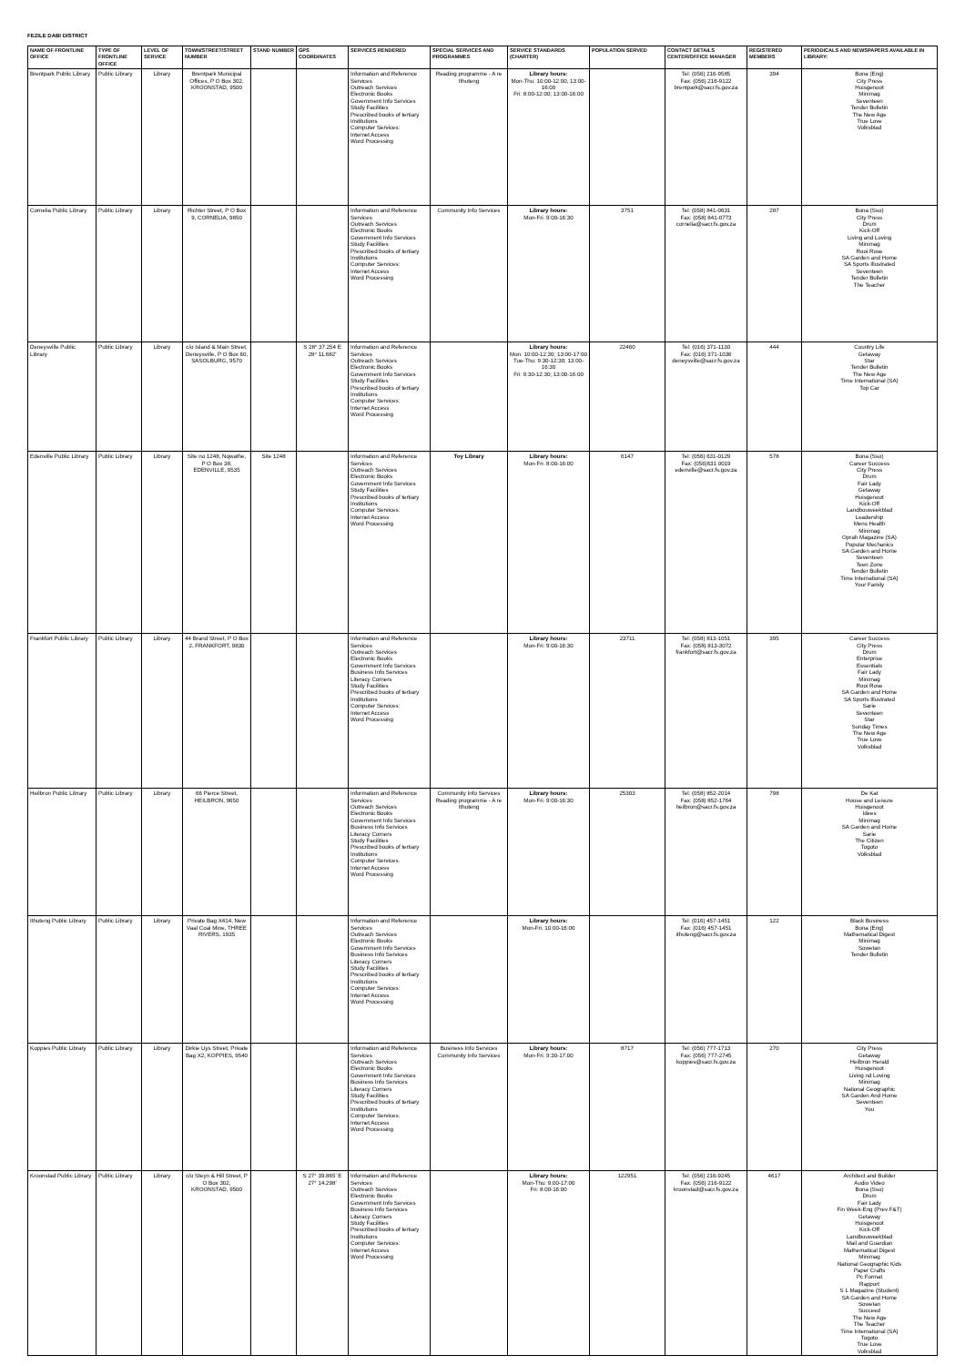FEZILE DABI DISTRICT
| NAME OF FRONTLINE OFFICE | TYPE OF FRONTLINE OFFICE | LEVEL OF SERVICE | TOWN/STREET/STREET NUMBER | STAND NUMBER | GPS COORDINATES | SERVICES RENDERED | SPECIAL SERVICES AND PROGRAMMES | SERVICE STANDARDS (CHARTER) | POPULATION SERVED | CONTACT DETAILS CENTER/OFFICE MANAGER | REGISTERED MEMBERS | PERIODICALS AND NEWSPAPERS AVAILABLE IN LIBRARY: |
| --- | --- | --- | --- | --- | --- | --- | --- | --- | --- | --- | --- | --- |
| Brentpark Public Library | Public Library | Library | Brentpark Municipal Offices, P O Box 302, KROONSTAD, 9500 | | | Information and Reference Services Outreach Services Electronic Books Government Info Services Study Facilities Prescribed books of tertiary Institutions Computer Services: Internet Access Word Processing | Reading programme - A re Ithuteng | Library hours: Mon-Thu: 10:00-12:00, 13:00-16:00 Fri: 8:00-12:00; 13:00-16:00 | | Tel: (056) 216-9585 Fax: (056) 216-9122 brentpark@sacr.fs.gov.za | 394 | Bona (Eng) City Press Huisgenoot Minimag Seventeen Tender Bulletin The New Age True Love Volksblad |
| Cornelia Public Library | Public Library | Library | Richter Street, P O Box 9, CORNELIA, 9850 | | | Information and Reference Services Outreach Services Electronic Books Government Info Services Study Facilities Prescribed books of tertiary Institutions Computer Services: Internet Access Word Processing | Community Info Services | Library hours: Mon-Fri: 9:00-16:30 | 3751 | Tel: (058) 841-0631 Fax: (058) 841-0773 cornelia@sacr.fs.gov.za | 287 | Bona (Sso) City Press Drum Kick-Off Living and Loving Minimag Rooi Rose SA Garden and Home SA Sports Illustrated Seventeen Tender Bulletin The Teacher |
| Deneysville Public Library | Public Library | Library | c/o Island & Main Street, Deneysville, P O Box 60, SASOLBURG, 9570 | | S 28° 37.254 E 28° 11.682' | Information and Reference Services Outreach Services Electronic Books Government Info Services Study Facilities Prescribed books of tertiary Institutions Computer Services: Internet Access Word Processing | | Library hours: Mon: 10:00-12:30; 13:00-17:00 Tue-Thu: 9:30-12:30; 13:00-16:30 Fri: 9:30-12:30; 13:00-16:00 | 22460 | Tel: (016) 371-1130 Fax: (016) 371-1036 deneysville@sacr.fs.gov.za | 444 | Country Life Getaway Star Tender Bulletin The New Age Time International (SA) Top Car |
| Edenville Public Library | Public Library | Library | Site no 1248, Nqwathe, P O Box 38, EDENVILLE, 9535 | Site 1248 | | Information and Reference Services Outreach Services Electronic Books Government Info Services Study Facilities Prescribed books of tertiary Institutions Computer Services: Internet Access Word Processing | Toy Library | Library hours: Mon-Fri: 8:00-16:00 | 6147 | Tel: (056) 631-0129 Fax: (056)631 0019 edenville@sacr.fs.gov.za | 578 | Bona (Sso) Career Success City Press Drum Fair Lady Getaway Huisgenoot Kick-Off Landbouweekblad Leadership Mens Health Minimag Oprah Magazine (SA) Popular Mechanics SA Garden and Home Seventeen Teen Zone Tender Bulletin Time International (SA) Your Family |
| Frankfort Public Library | Public Library | Library | 44 Brand Street, P O Box 2, FRANKFORT, 9830 | | | Information and Reference Services Outreach Services Electronic Books Government Info Services Business Info Services Literacy Corners Study Facilities Prescribed books of tertiary Institutions Computer Services: Internet Access Word Processing | | Library hours: Mon-Fri: 9:00-16:30 | 23711 | Tel: (058) 813-1051 Fax: (058) 813-3072 frankfort@sacr.fs.gov.za | 395 | Career Success City Press Drum Enterprise Essentials Fair Lady Minimag Rooi Rose SA Garden and Home SA Sports Illustrated Sarie Seventeen Star Sunday Times The New Age True Love Volksblad |
| Heilbron Public Library | Public Library | Library | 66 Pierce Street, HEILBRON, 9650 | | | Information and Reference Services Outreach Services Electronic Books Government Info Services Business Info Services Literacy Corners Study Facilities Prescribed books of tertiary Institutions Computer Services: Internet Access Word Processing | Community Info Services Reading programme - A re Ithuteng | Library hours: Mon-Fri: 9:00-16:30 | 25303 | Tel: (058) 852-2014 Fax: (058) 852-1764 heilbron@sacr.fs.gov.za | 798 | De Kat House and Leisure Huisgenoot Idees Minimag SA Garden and Home Sarie The Citizen Togoto Volksblad |
| Ithuteng Public Library | Public Library | Library | Private Bag X414, New Vaal Coal Mine, THREE RIVERS, 1935 | | | Information and Reference Services Outreach Services Electronic Books Government Info Services Business Info Services Literacy Corners Study Facilities Prescribed books of tertiary Institutions Computer Services: Internet Access Word Processing | | Library hours: Mon-Fri: 10:00-16:00 | | Tel: (016) 457-1451 Fax: (016) 457-1451 ithuteng@sacr.fs.gov.za | 122 | Black Business Bona (Eng) Mathematical Digest Minimag Sowetan Tender Bulletin |
| Koppies Public Library | Public Library | Library | Dirkie Uys Street, Private Bag X2, KOPPIES, 9540 | | | Information and Reference Services Outreach Services Electronic Books Government Info Services Business Info Services Literacy Corners Study Facilities Prescribed books of tertiary Institutions Computer Services: Internet Access Word Processing | Business Info Services Community Info Services | Library hours: Mon-Fri: 9:30-17:00 | 8717 | Tel: (056) 777-1713 Fax: (056) 777-2745 koppies@sacr.fs.gov.za | 270 | City Press Getaway Heilbron Herald Huisgenoot Living nd Loving Minimag National Geographic SA Garden And Home Seventeen You |
| Kroonstad Public Library | Public Library | Library | c/o Steyn & Hill Street, P O Box 302, KROONSTAD, 9500 | | S 27° 39.865' E 27° 14.298' | Information and Reference Services Outreach Services Electronic Books Government Info Services Business Info Services Literacy Corners Study Facilities Prescribed books of tertiary Institutions Computer Services: Internet Access Word Processing | | Library hours: Mon-Thu: 9:00-17:00 Fri: 8:00-16:00 | 122951 | Tel: (056) 216-9245 Fax: (056) 216-9122 kroonstad@sacr.fs.gov.za | 4617 | Architect and Builder Audio Video Bona (Sso) Drum Fair Lady Fin Week-Eng (Prev F&T) Getaway Huisgenoot Kick-Off Landbouweekblad Mail and Guardian Mathematical Digest Minimag National Geographic Kids Paper Crafts Pc Format Rapport S L Magazine (Student) SA Garden and Home Sowetan Succeed The New Age The Teacher Time International (SA) Togoto True Love Volksblad |